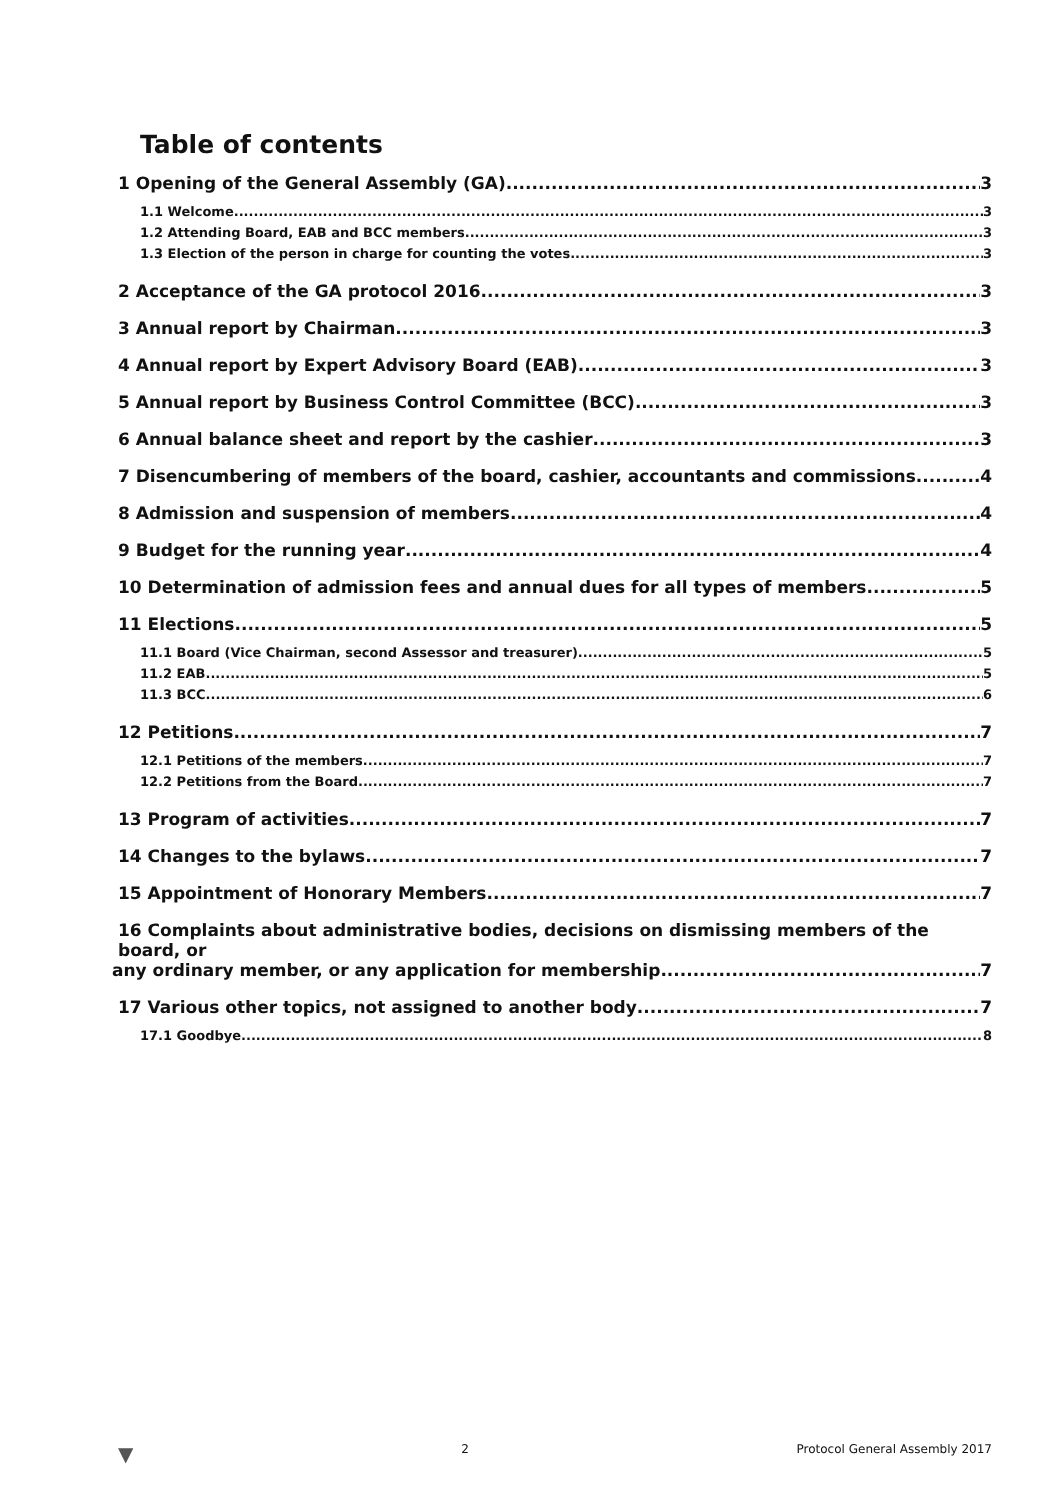Table of contents
1 Opening of the General Assembly (GA) 3
1.1 Welcome 3
1.2 Attending Board, EAB and BCC members 3
1.3 Election of the person in charge for counting the votes 3
2 Acceptance of the GA protocol 2016 3
3 Annual report by Chairman 3
4 Annual report by Expert Advisory Board (EAB) 3
5 Annual report by Business Control Committee (BCC) 3
6 Annual balance sheet and report by the cashier 3
7 Disencumbering of members of the board, cashier, accountants and commissions 4
8 Admission and suspension of members 4
9 Budget for the running year 4
10 Determination of admission fees and annual dues for all types of members 5
11 Elections 5
11.1 Board (Vice Chairman, second Assessor and treasurer) 5
11.2 EAB 5
11.3 BCC 6
12 Petitions 7
12.1 Petitions of the members 7
12.2 Petitions from the Board 7
13 Program of activities 7
14 Changes to the bylaws 7
15 Appointment of Honorary Members 7
16 Complaints about administrative bodies, decisions on dismissing members of the board, or
any ordinary member, or any application for membership 7
17 Various other topics, not assigned to another body 7
17.1 Goodbye 8
▼ 2 Protocol General Assembly 2017